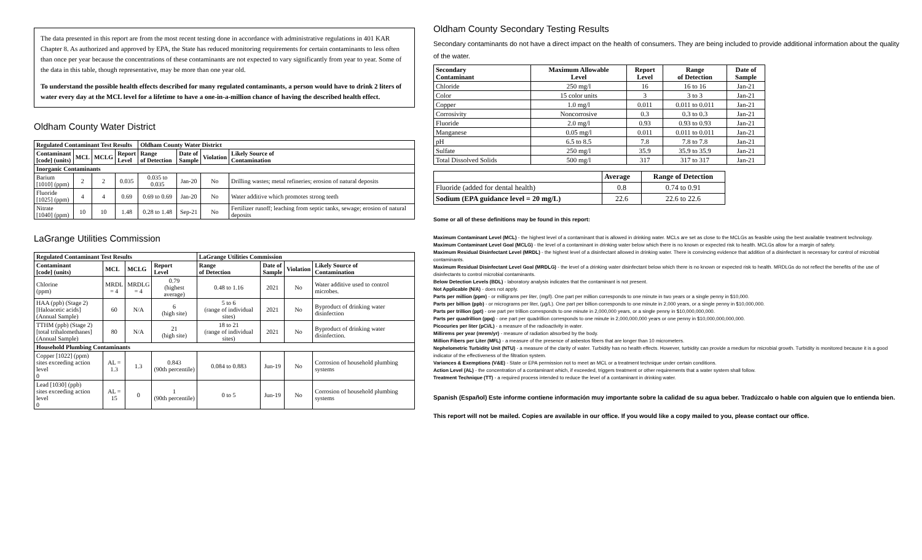The data presented in this report are from the most recent testing done in accordance with administrative regulations in 401 KAR Chapter 8. As authorized and approved by EPA, the State has reduced monitoring requirements for certain contaminants to less often than once per year because the concentrations of these contaminants are not expected to vary significantly from year to year. Some of the data in this table, though representative, may be more than one year old.
To understand the possible health effects described for many regulated contaminants, a person would have to drink 2 liters of water every day at the MCL level for a lifetime to have a one-in-a-million chance of having the described health effect.
Oldham County Water District
| Regulated Contaminant Test Results | | | | Oldham County Water District | | | |
| --- | --- | --- | --- | --- | --- | --- | --- |
| Contaminant [code] (units) | MCL | MCLG | Report Level | Range of Detection | Date of Sample | Violation | Likely Source of Contamination |
| Inorganic Contaminants | | | | | | | |
| Barium [1010] (ppm) | 2 | 2 | 0.035 | 0.035 to 0.035 | Jan-20 | No | Drilling wastes; metal refineries; erosion of natural deposits |
| Fluoride [1025] (ppm) | 4 | 4 | 0.69 | 0.69 to 0.69 | Jan-20 | No | Water additive which promotes strong teeth |
| Nitrate [1040] (ppm) | 10 | 10 | 1.48 | 0.28 to 1.48 | Sep-21 | No | Fertilizer runoff; leaching from septic tanks, sewage; erosion of natural deposits |
LaGrange Utilities Commission
| Regulated Contaminant Test Results | | | | LaGrange Utilities Commission | | | |
| --- | --- | --- | --- | --- | --- | --- | --- |
| Contaminant [code] (units) | MCL | MCLG | Report Level | Range of Detection | Date of Sample | Violation | Likely Source of Contamination |
| Chlorine (ppm) | MRDL = 4 | MRDLG = 4 | 0.79 (highest average) | 0.48 to 1.16 | 2021 | No | Water additive used to control microbes. |
| HAA (ppb) (Stage 2) [Haloacetic acids] (Annual Sample) | 60 | N/A | 6 (high site) | 5 to 6 (range of individual sites) | 2021 | No | Byproduct of drinking water disinfection |
| TTHM (ppb) (Stage 2) [total trihalomethanes] (Annual Sample) | 80 | N/A | 21 (high site) | 18 to 21 (range of individual sites) | 2021 | No | Byproduct of drinking water disinfection. |
| Household Plumbing Contaminants | | | | | | | |
| Copper [1022] (ppm) sites exceeding action level 0 | AL = 1.3 | 1.3 | 0.843 (90th percentile) | 0.084 to 0.883 | Jun-19 | No | Corrosion of household plumbing systems |
| Lead [1030] (ppb) sites exceeding action level 0 | AL = 15 | 0 | 1 (90th percentile) | 0 to 5 | Jun-19 | No | Corrosion of household plumbing systems |
Oldham County Secondary Testing Results
Secondary contaminants do not have a direct impact on the health of consumers. They are being included to provide additional information about the quality of the water.
| Secondary Contaminant | Maximum Allowable Level | Report Level | Range of Detection | Date of Sample |
| --- | --- | --- | --- | --- |
| Chloride | 250 mg/l | 16 | 16 to 16 | Jan-21 |
| Color | 15 color units | 3 | 3 to 3 | Jan-21 |
| Copper | 1.0 mg/l | 0.011 | 0.011 to 0.011 | Jan-21 |
| Corrosivity | Noncorrosive | 0.3 | 0.3 to 0.3 | Jan-21 |
| Fluoride | 2.0 mg/l | 0.93 | 0.93 to 0.93 | Jan-21 |
| Manganese | 0.05 mg/l | 0.011 | 0.011 to 0.011 | Jan-21 |
| pH | 6.5 to 8.5 | 7.8 | 7.8 to 7.8 | Jan-21 |
| Sulfate | 250 mg/l | 35.9 | 35.9 to 35.9 | Jan-21 |
| Total Dissolved Solids | 500 mg/l | 317 | 317 to 317 | Jan-21 |
| | Average | Range of Detection |
| Fluoride (added for dental health) | 0.8 | 0.74 to 0.91 |
| Sodium (EPA guidance level = 20 mg/L) | 22.6 | 22.6 to 22.6 |
Some or all of these definitions may be found in this report:
Maximum Contaminant Level (MCL) - the highest level of a contaminant that is allowed in drinking water. MCLs are set as close to the MCLGs as feasible using the best available treatment technology.
Maximum Contaminant Level Goal (MCLG) - the level of a contaminant in drinking water below which there is no known or expected risk to health. MCLGs allow for a margin of safety.
Maximum Residual Disinfectant Level (MRDL) - the highest level of a disinfectant allowed in drinking water. There is convincing evidence that addition of a disinfectant is necessary for control of microbial contaminants.
Maximum Residual Disinfectant Level Goal (MRDLG) - the level of a drinking water disinfectant below which there is no known or expected risk to health. MRDLGs do not reflect the benefits of the use of disinfectants to control microbial contaminants.
Below Detection Levels (BDL) - laboratory analysis indicates that the contaminant is not present.
Not Applicable (N/A) - does not apply.
Parts per million (ppm) - or milligrams per liter, (mg/l). One part per million corresponds to one minute in two years or a single penny in $10,000.
Parts per billion (ppb) - or micrograms per liter, (µg/L). One part per billion corresponds to one minute in 2,000 years, or a single penny in $10,000,000.
Parts per trillion (ppt) - one part per trillion corresponds to one minute in 2,000,000 years, or a single penny in $10,000,000,000.
Parts per quadrillion (ppq) - one part per quadrillion corresponds to one minute in 2,000,000,000 years or one penny in $10,000,000,000,000.
Picocuries per liter (pCi/L) - a measure of the radioactivity in water.
Millirems per year (mrem/yr) - measure of radiation absorbed by the body.
Million Fibers per Liter (MFL) - a measure of the presence of asbestos fibers that are longer than 10 micrometers.
Nephelometric Turbidity Unit (NTU) - a measure of the clarity of water. Turbidity has no health effects. However, turbidity can provide a medium for microbial growth. Turbidity is monitored because it is a good indicator of the effectiveness of the filtration system.
Variances & Exemptions (V&E) - State or EPA permission not to meet an MCL or a treatment technique under certain conditions.
Action Level (AL) - the concentration of a contaminant which, if exceeded, triggers treatment or other requirements that a water system shall follow.
Treatment Technique (TT) - a required process intended to reduce the level of a contaminant in drinking water.
Spanish (Español) Este informe contiene información muy importante sobre la calidad de su agua beber. Tradúzcalo o hable con alguien que lo entienda bien.
This report will not be mailed. Copies are available in our office. If you would like a copy mailed to you, please contact our office.